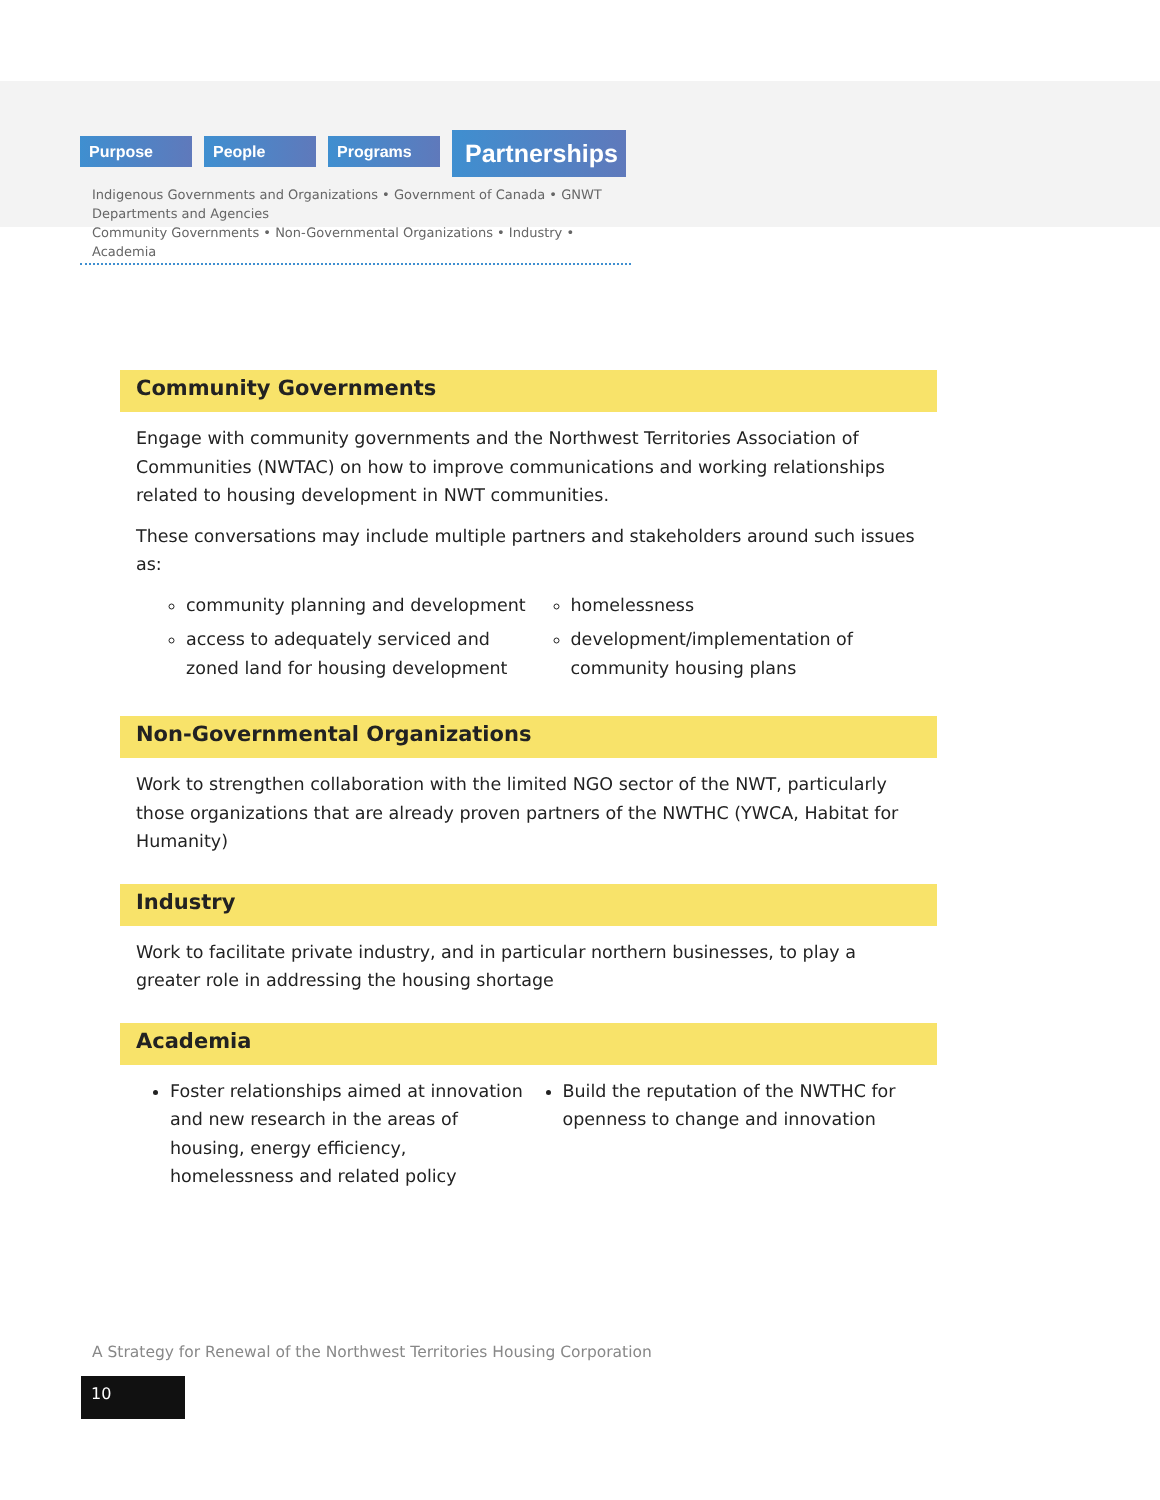Purpose People Programs
Partnerships
Indigenous Governments and Organizations • Government of Canada • GNWT Departments and Agencies
Community Governments • Non-Governmental Organizations • Industry • Academia
Community Governments
Engage with community governments and the Northwest Territories Association of Communities (NWTAC) on how to improve communications and working relationships related to housing development in NWT communities.
These conversations may include multiple partners and stakeholders around such issues as:
community planning and development
access to adequately serviced and zoned land for housing development
homelessness
development/implementation of community housing plans
Non-Governmental Organizations
Work to strengthen collaboration with the limited NGO sector of the NWT, particularly those organizations that are already proven partners of the NWTHC (YWCA, Habitat for Humanity)
Industry
Work to facilitate private industry, and in particular northern businesses, to play a greater role in addressing the housing shortage
Academia
Foster relationships aimed at innovation and new research in the areas of housing, energy efficiency, homelessness and related policy
Build the reputation of the NWTHC for openness to change and innovation
A Strategy for Renewal of the Northwest Territories Housing Corporation
10